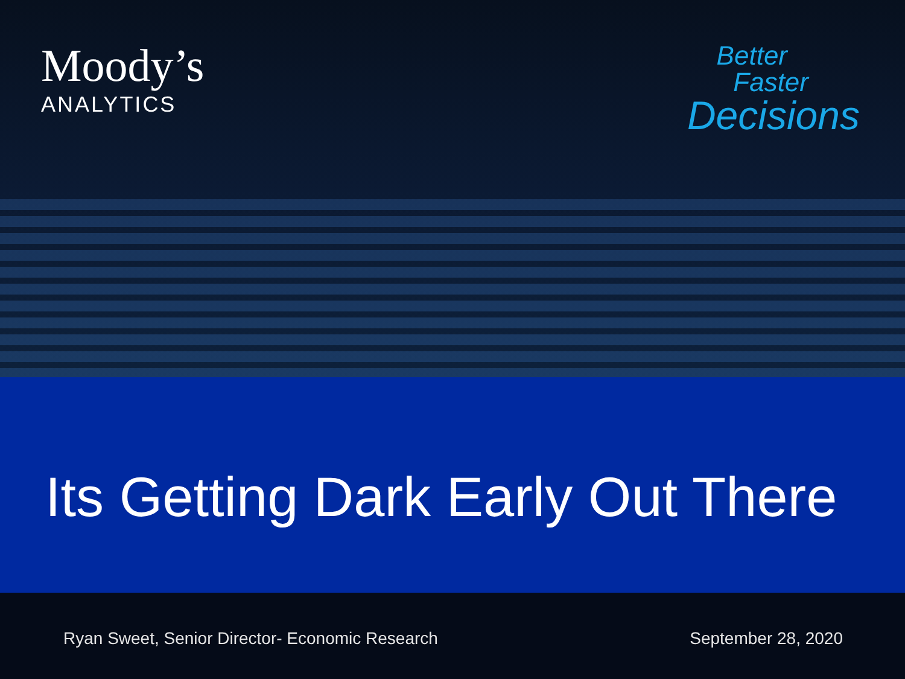Moody’s
ANALYTICS
Better
Faster
Decisions
Its Getting Dark Early Out There
Ryan Sweet, Senior Director- Economic Research September 28, 2020